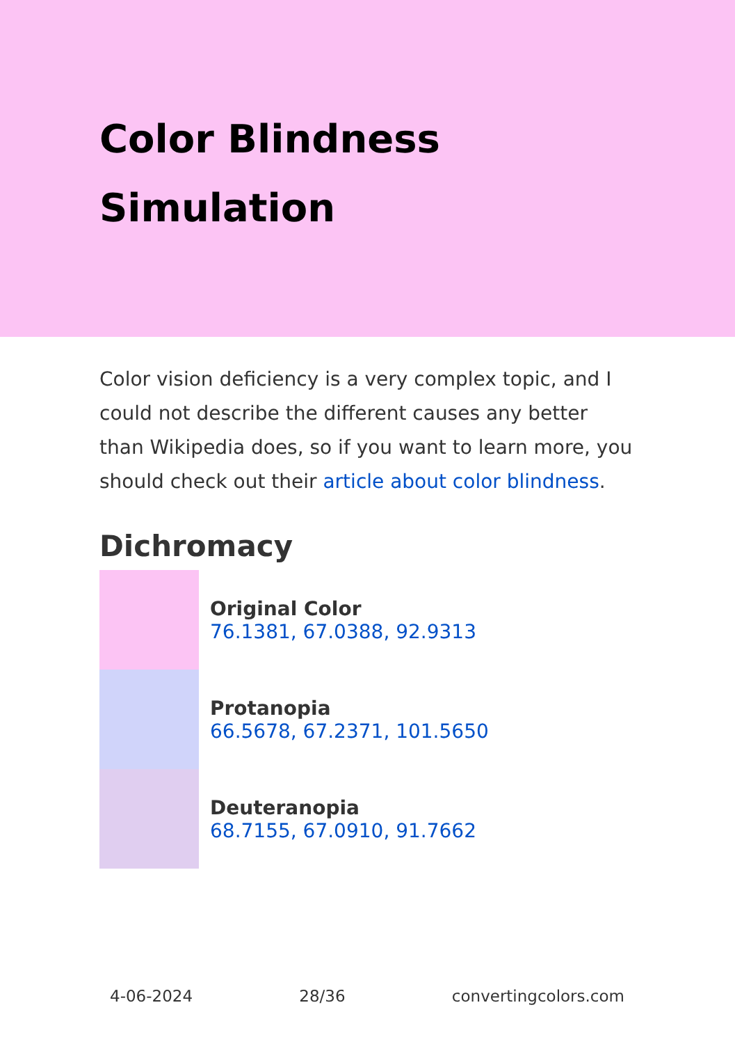Color Blindness Simulation
Color vision deficiency is a very complex topic, and I could not describe the different causes any better than Wikipedia does, so if you want to learn more, you should check out their article about color blindness.
Dichromacy
Original Color
76.1381, 67.0388, 92.9313
Protanopia
66.5678, 67.2371, 101.5650
Deuteranopia
68.7155, 67.0910, 91.7662
4-06-2024 28/36 convertingcolors.com